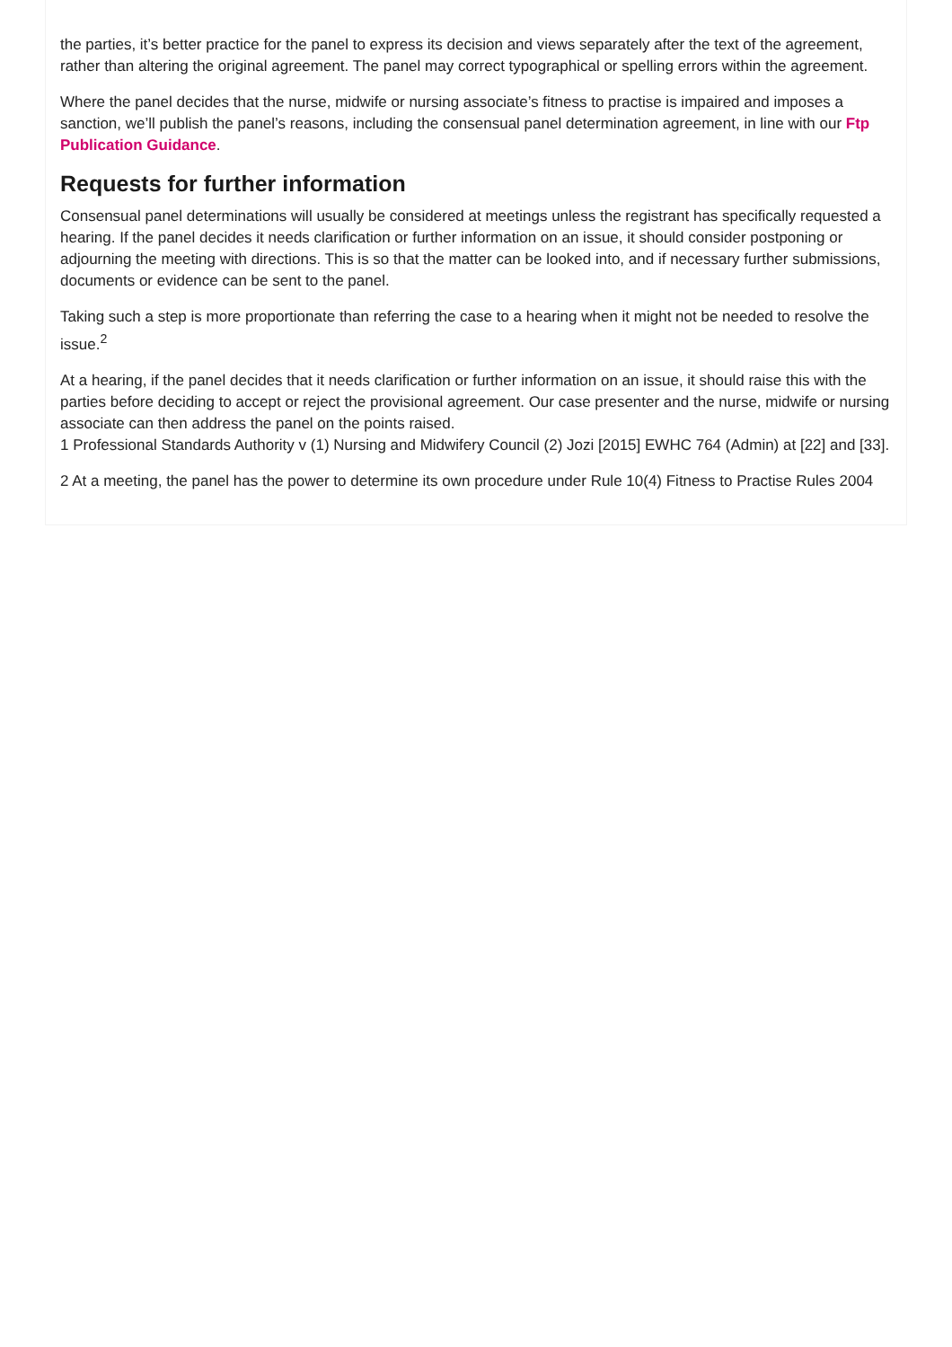the parties, it’s better practice for the panel to express its decision and views separately after the text of the agreement, rather than altering the original agreement. The panel may correct typographical or spelling errors within the agreement.
Where the panel decides that the nurse, midwife or nursing associate’s fitness to practise is impaired and imposes a sanction, we’ll publish the panel’s reasons, including the consensual panel determination agreement, in line with our Ftp Publication Guidance.
Requests for further information
Consensual panel determinations will usually be considered at meetings unless the registrant has specifically requested a hearing. If the panel decides it needs clarification or further information on an issue, it should consider postponing or adjourning the meeting with directions. This is so that the matter can be looked into, and if necessary further submissions, documents or evidence can be sent to the panel.
Taking such a step is more proportionate than referring the case to a hearing when it might not be needed to resolve the issue.<sup>2</sup>
At a hearing, if the panel decides that it needs clarification or further information on an issue, it should raise this with the parties before deciding to accept or reject the provisional agreement. Our case presenter and the nurse, midwife or nursing associate can then address the panel on the points raised.
1 Professional Standards Authority v (1) Nursing and Midwifery Council (2) Jozi [2015] EWHC 764 (Admin) at [22] and [33].
2 At a meeting, the panel has the power to determine its own procedure under Rule 10(4) Fitness to Practise Rules 2004